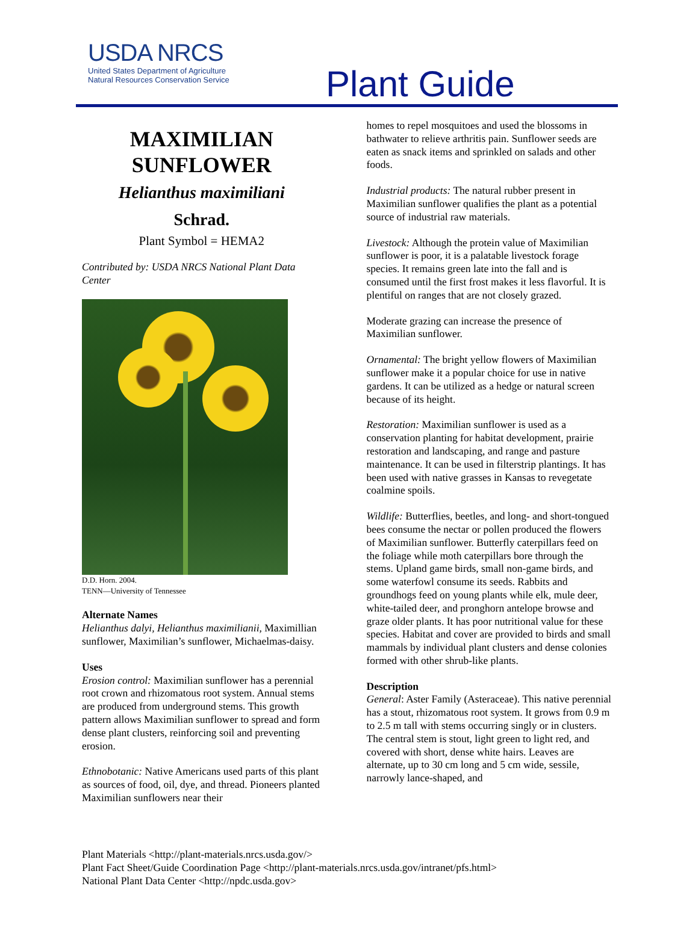USDA NRCS
United States Department of Agriculture
Natural Resources Conservation Service
Plant Guide
MAXIMILIAN
SUNFLOWER
Helianthus maximiliani
Schrad.
Plant Symbol = HEMA2
Contributed by: USDA NRCS National Plant Data Center
D.D. Horn. 2004.
TENN—University of Tennessee
Alternate Names
Helianthus dalyi, Helianthus maximilianii, Maximillian sunflower, Maximilian’s sunflower, Michaelmas-daisy.
Uses
Erosion control: Maximilian sunflower has a perennial root crown and rhizomatous root system. Annual stems are produced from underground stems. This growth pattern allows Maximilian sunflower to spread and form dense plant clusters, reinforcing soil and preventing erosion.
Ethnobotanic: Native Americans used parts of this plant as sources of food, oil, dye, and thread. Pioneers planted Maximilian sunflowers near their
homes to repel mosquitoes and used the blossoms in bathwater to relieve arthritis pain. Sunflower seeds are eaten as snack items and sprinkled on salads and other foods.
Industrial products: The natural rubber present in Maximilian sunflower qualifies the plant as a potential source of industrial raw materials.
Livestock: Although the protein value of Maximilian sunflower is poor, it is a palatable livestock forage species. It remains green late into the fall and is consumed until the first frost makes it less flavorful. It is plentiful on ranges that are not closely grazed.
Moderate grazing can increase the presence of Maximilian sunflower.
Ornamental: The bright yellow flowers of Maximilian sunflower make it a popular choice for use in native gardens. It can be utilized as a hedge or natural screen because of its height.
Restoration: Maximilian sunflower is used as a conservation planting for habitat development, prairie restoration and landscaping, and range and pasture maintenance. It can be used in filterstrip plantings. It has been used with native grasses in Kansas to revegetate coalmine spoils.
Wildlife: Butterflies, beetles, and long- and short-tongued bees consume the nectar or pollen produced the flowers of Maximilian sunflower. Butterfly caterpillars feed on the foliage while moth caterpillars bore through the stems. Upland game birds, small non-game birds, and some waterfowl consume its seeds. Rabbits and groundhogs feed on young plants while elk, mule deer, white-tailed deer, and pronghorn antelope browse and graze older plants. It has poor nutritional value for these species. Habitat and cover are provided to birds and small mammals by individual plant clusters and dense colonies formed with other shrub-like plants.
Description
General: Aster Family (Asteraceae). This native perennial has a stout, rhizomatous root system. It grows from 0.9 m to 2.5 m tall with stems occurring singly or in clusters. The central stem is stout, light green to light red, and covered with short, dense white hairs. Leaves are alternate, up to 30 cm long and 5 cm wide, sessile, narrowly lance-shaped, and
Plant Materials <http://plant-materials.nrcs.usda.gov/>
Plant Fact Sheet/Guide Coordination Page <http://plant-materials.nrcs.usda.gov/intranet/pfs.html>
National Plant Data Center <http://npdc.usda.gov>